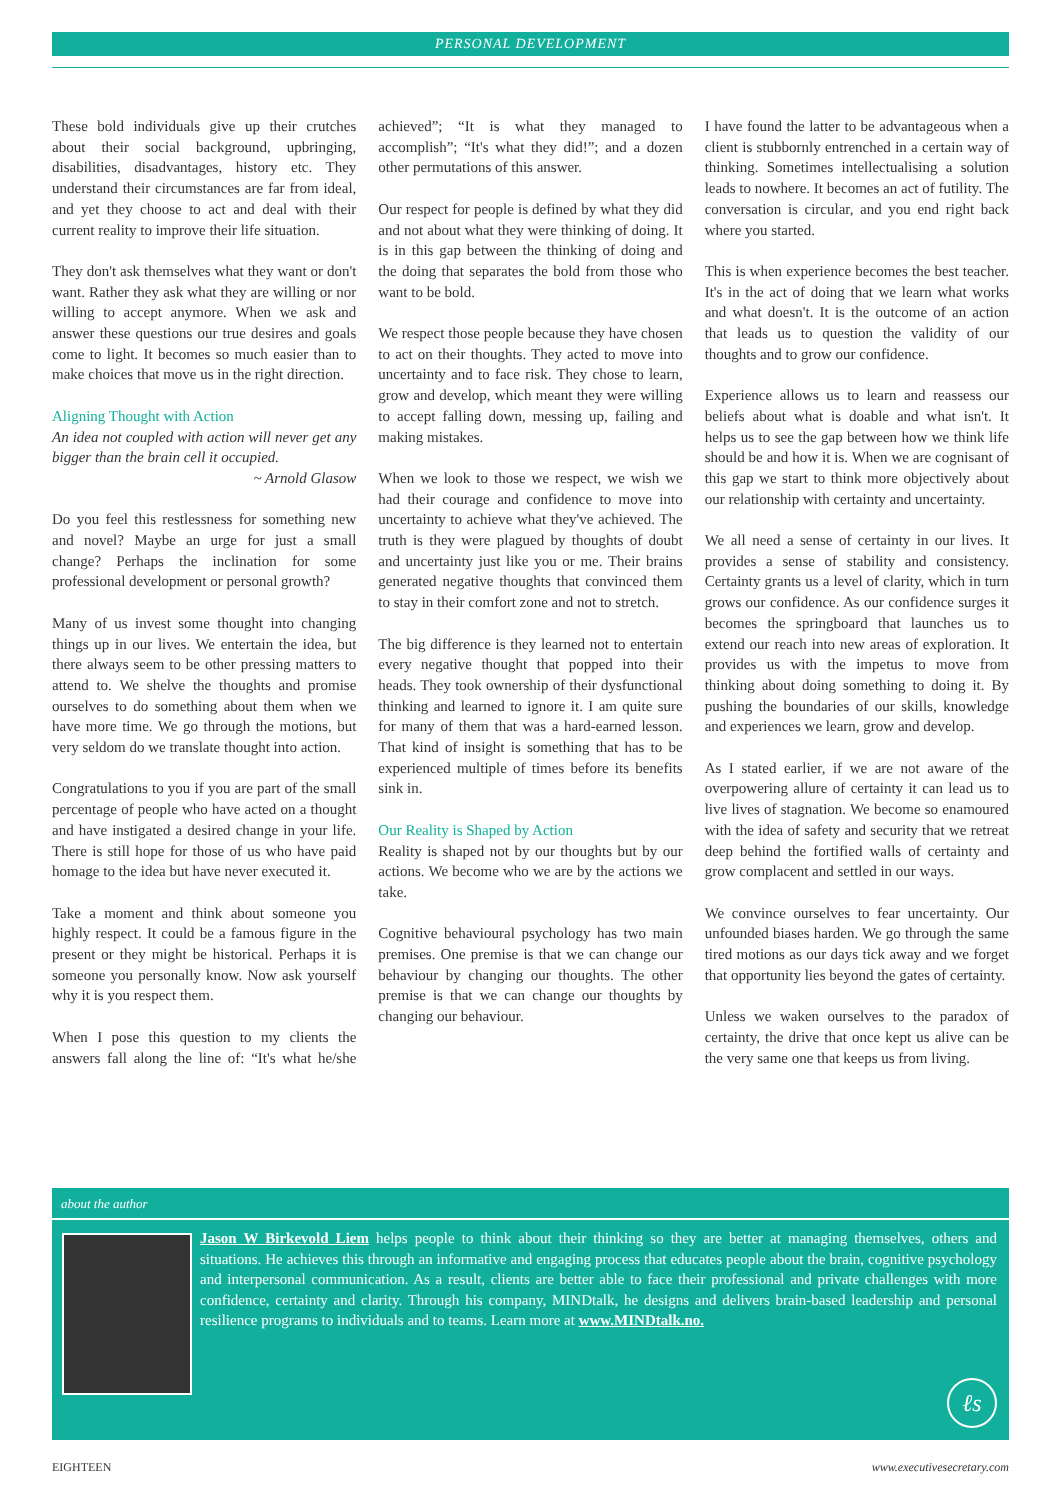PERSONAL DEVELOPMENT
These bold individuals give up their crutches about their social background, upbringing, disabilities, disadvantages, history etc. They understand their circumstances are far from ideal, and yet they choose to act and deal with their current reality to improve their life situation.
They don't ask themselves what they want or don't want. Rather they ask what they are willing or nor willing to accept anymore. When we ask and answer these questions our true desires and goals come to light. It becomes so much easier than to make choices that move us in the right direction.
Aligning Thought with Action
An idea not coupled with action will never get any bigger than the brain cell it occupied.
~ Arnold Glasow
Do you feel this restlessness for something new and novel? Maybe an urge for just a small change? Perhaps the inclination for some professional development or personal growth?
Many of us invest some thought into changing things up in our lives. We entertain the idea, but there always seem to be other pressing matters to attend to. We shelve the thoughts and promise ourselves to do something about them when we have more time. We go through the motions, but very seldom do we translate thought into action.
Congratulations to you if you are part of the small percentage of people who have acted on a thought and have instigated a desired change in your life. There is still hope for those of us who have paid homage to the idea but have never executed it.
Take a moment and think about someone you highly respect. It could be a famous figure in the present or they might be historical. Perhaps it is someone you personally know. Now ask yourself why it is you respect them.
When I pose this question to my clients the answers fall along the line of: “It's what he/she achieved”; “It is what they managed to accomplish”; “It's what they did!”; and a dozen other permutations of this answer.
Our respect for people is defined by what they did and not about what they were thinking of doing. It is in this gap between the thinking of doing and the doing that separates the bold from those who want to be bold.
We respect those people because they have chosen to act on their thoughts. They acted to move into uncertainty and to face risk. They chose to learn, grow and develop, which meant they were willing to accept falling down, messing up, failing and making mistakes.
When we look to those we respect, we wish we had their courage and confidence to move into uncertainty to achieve what they've achieved. The truth is they were plagued by thoughts of doubt and uncertainty just like you or me. Their brains generated negative thoughts that convinced them to stay in their comfort zone and not to stretch.
The big difference is they learned not to entertain every negative thought that popped into their heads. They took ownership of their dysfunctional thinking and learned to ignore it. I am quite sure for many of them that was a hard-earned lesson. That kind of insight is something that has to be experienced multiple of times before its benefits sink in.
Our Reality is Shaped by Action
Reality is shaped not by our thoughts but by our actions. We become who we are by the actions we take.
Cognitive behavioural psychology has two main premises. One premise is that we can change our behaviour by changing our thoughts. The other premise is that we can change our thoughts by changing our behaviour.
I have found the latter to be advantageous when a client is stubbornly entrenched in a certain way of thinking. Sometimes intellectualising a solution leads to nowhere. It becomes an act of futility. The conversation is circular, and you end right back where you started.
This is when experience becomes the best teacher. It's in the act of doing that we learn what works and what doesn't. It is the outcome of an action that leads us to question the validity of our thoughts and to grow our confidence.
Experience allows us to learn and reassess our beliefs about what is doable and what isn't. It helps us to see the gap between how we think life should be and how it is. When we are cognisant of this gap we start to think more objectively about our relationship with certainty and uncertainty.
We all need a sense of certainty in our lives. It provides a sense of stability and consistency. Certainty grants us a level of clarity, which in turn grows our confidence. As our confidence surges it becomes the springboard that launches us to extend our reach into new areas of exploration. It provides us with the impetus to move from thinking about doing something to doing it. By pushing the boundaries of our skills, knowledge and experiences we learn, grow and develop.
As I stated earlier, if we are not aware of the overpowering allure of certainty it can lead us to live lives of stagnation. We become so enamoured with the idea of safety and security that we retreat deep behind the fortified walls of certainty and grow complacent and settled in our ways.
We convince ourselves to fear uncertainty. Our unfounded biases harden. We go through the same tired motions as our days tick away and we forget that opportunity lies beyond the gates of certainty.
Unless we waken ourselves to the paradox of certainty, the drive that once kept us alive can be the very same one that keeps us from living.
about the author
Jason W Birkevold Liem helps people to think about their thinking so they are better at managing themselves, others and situations. He achieves this through an informative and engaging process that educates people about the brain, cognitive psychology and interpersonal communication. As a result, clients are better able to face their professional and private challenges with more confidence, certainty and clarity. Through his company, MINDtalk, he designs and delivers brain-based leadership and personal resilience programs to individuals and to teams. Learn more at www.MINDtalk.no.
ℓs
EIGHTEEN www.executivesecretary.com